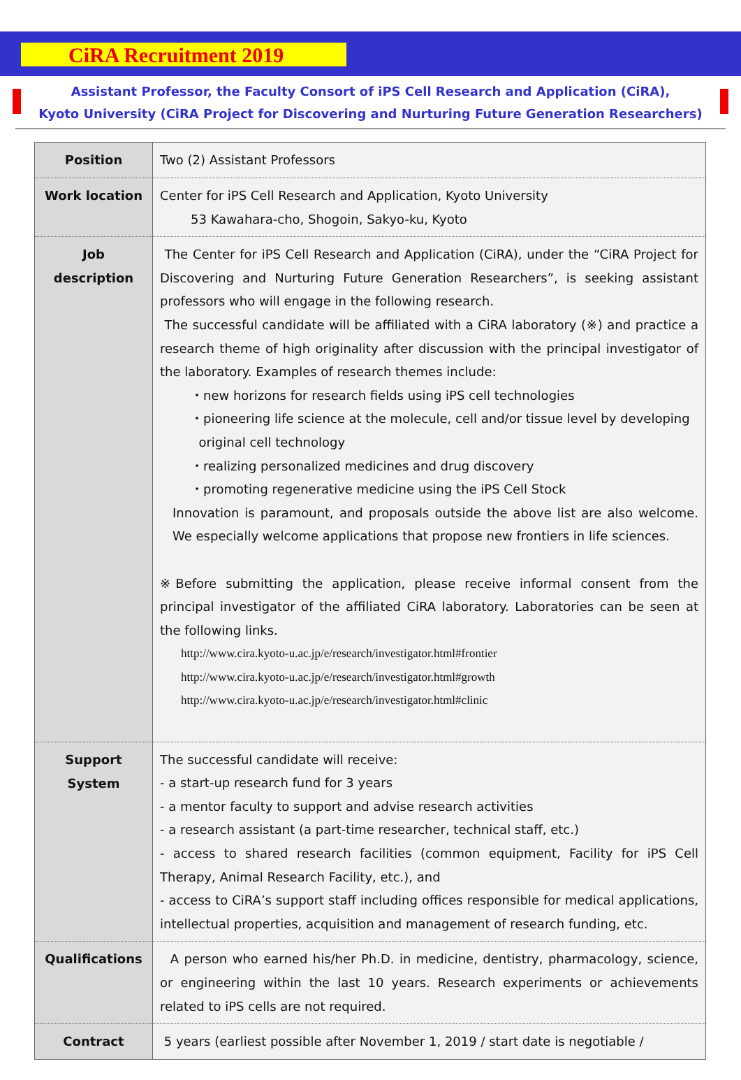CiRA Recruitment 2019
Assistant Professor, the Faculty Consort of iPS Cell Research and Application (CiRA),
Kyoto University (CiRA Project for Discovering and Nurturing Future Generation Researchers)
| Position | Two (2) Assistant Professors |
| Work location | Center for iPS Cell Research and Application, Kyoto University 53 Kawahara-cho, Shogoin, Sakyo-ku, Kyoto |
| Job description | The Center for iPS Cell Research and Application (CiRA), under the “CiRA Project for Discovering and Nurturing Future Generation Researchers”, is seeking assistant professors who will engage in the following research. The successful candidate will be affiliated with a CiRA laboratory (※) and practice a research theme of high originality after discussion with the principal investigator of the laboratory. Examples of research themes include: ・new horizons for research fields using iPS cell technologies ・pioneering life science at the molecule, cell and/or tissue level by developing original cell technology ・realizing personalized medicines and drug discovery ・promoting regenerative medicine using the iPS Cell Stock Innovation is paramount, and proposals outside the above list are also welcome. We especially welcome applications that propose new frontiers in life sciences. ※Before submitting the application, please receive informal consent from the principal investigator of the affiliated CiRA laboratory. Laboratories can be seen at the following links. http://www.cira.kyoto-u.ac.jp/e/research/investigator.html#frontier http://www.cira.kyoto-u.ac.jp/e/research/investigator.html#growth http://www.cira.kyoto-u.ac.jp/e/research/investigator.html#clinic |
| Support System | The successful candidate will receive: - a start-up research fund for 3 years - a mentor faculty to support and advise research activities - a research assistant (a part-time researcher, technical staff, etc.) - access to shared research facilities (common equipment, Facility for iPS Cell Therapy, Animal Research Facility, etc.), and - access to CiRA’s support staff including offices responsible for medical applications, intellectual properties, acquisition and management of research funding, etc. |
| Qualifications | A person who earned his/her Ph.D. in medicine, dentistry, pharmacology, science, or engineering within the last 10 years. Research experiments or achievements related to iPS cells are not required. |
| Contract | 5 years (earliest possible after November 1, 2019 / start date is negotiable / |